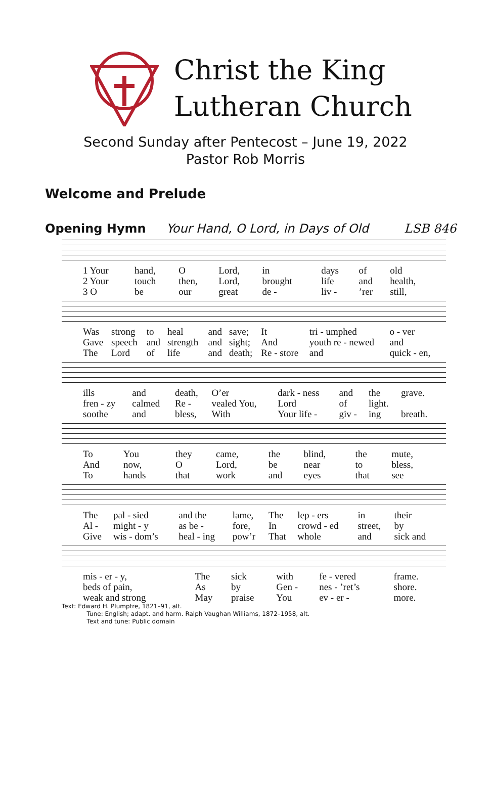Christ the King
Lutheran Church
Second Sunday after Pentecost – June 19, 2022
Pastor Rob Morris
Welcome and Prelude
Opening Hymn Your Hand, O Lord, in Days of Old LSB 846
| 1 Your | hand, | O | Lord, | in | days | of | old |
| 2 Your | touch | then, | Lord, | brought | life | and | health, |
| 3 O | be | our | great | de - | liv - | ’rer | still, |
| Was | strong | to | heal | and | save; | It | tri - umphed | o - ver |
| Gave | speech | and | strength | and | sight; | And | youth re - newed | and |
| The | Lord | of | life | and | death; | Re - store | and | quick - en, |
| ills | and | death, | O’er | dark - ness | and | the | grave. |
| fren - zy | calmed | Re - | vealed You, | Lord | of | light. | |
| soothe | and | bless, | With | Your life - | giv - | ing | breath. |
| To | You | they | came, | the | blind, | the | mute, |
| And | now, | O | Lord, | be | near | to | bless, |
| To | hands | that | work | and | eyes | that | see |
| The | pal - sied | and the | lame, | The | lep - ers | in | their |
| Al - | might - y | as be - | fore, | In | crowd - ed | street, | by |
| Give | wis - dom’s | heal - ing | pow’r | That | whole | and | sick and |
| mis - er - y, | The | sick | with | fe - vered | frame. |
| beds of pain, | As | by | Gen - | nes - ’ret’s | shore. |
| weak and strong | May | praise | You | ev - er - | more. |
Text: Edward H. Plumptre, 1821–91, alt.
Tune: English; adapt. and harm. Ralph Vaughan Williams, 1872–1958, alt.
Text and tune: Public domain